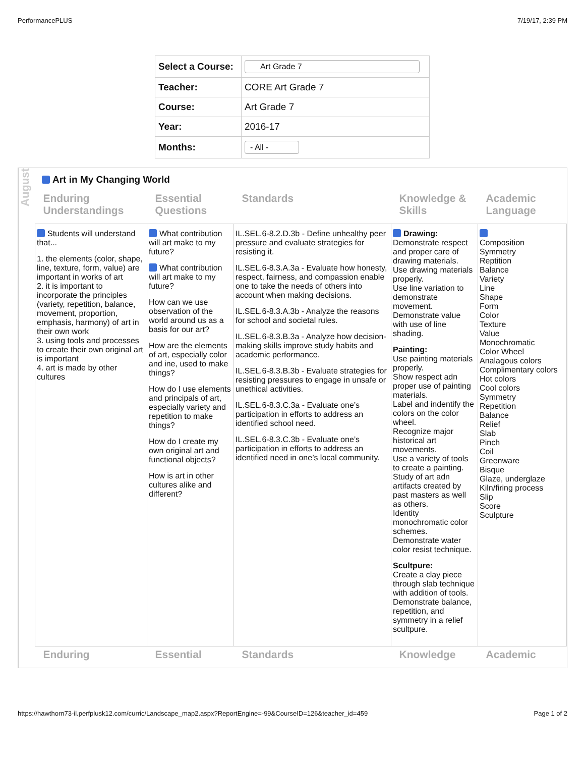PerformancePLUS 7/19/17, 2:39 PM
| Select a Course: | Art Grade 7 |
| Teacher: | CORE Art Grade 7 |
| Course: | Art Grade 7 |
| Year: | 2016-17 |
| Months: | - All - |
August
Art in My Changing World
| Enduring Understandings | Essential Questions | Standards | Knowledge & Skills | Academic Language |
| --- | --- | --- | --- | --- |
| Students will understand that... 1. the elements (color, shape, line, texture, form, value) are important in works of art 2. it is important to incorporate the principles (variety, repetition, balance, movement, proportion, emphasis, harmony) of art in their own work 3. using tools and processes to create their own original art is important 4. art is made by other cultures | What contribution will art make to my future? What contribution will art make to my future? How can we use observation of the world around us as a basis for our art? How are the elements of art, especially color and ine, used to make things? How do I use elements and principals of art, especially variety and repetition to make things? How do I create my own original art and functional objects? How is art in other cultures alike and different? | IL.SEL.6-8.2.D.3b - Define unhealthy peer pressure and evaluate strategies for resisting it. IL.SEL.6-8.3.A.3a - Evaluate how honesty, respect, fairness, and compassion enable one to take the needs of others into account when making decisions. IL.SEL.6-8.3.A.3b - Analyze the reasons for school and societal rules. IL.SEL.6-8.3.B.3a - Analyze how decision-making skills improve study habits and academic performance. IL.SEL.6-8.3.B.3b - Evaluate strategies for resisting pressures to engage in unsafe or unethical activities. IL.SEL.6-8.3.C.3a - Evaluate one’s participation in efforts to address an identified school need. IL.SEL.6-8.3.C.3b - Evaluate one’s participation in efforts to address an identified need in one’s local community. | Drawing: Demonstrate respect and proper care of drawing materials. Use drawing materials properly. Use line variation to demonstrate movement. Demonstrate value with use of line shading. Painting: Use painting materials properly. Show respect adn proper use of painting materials. Label and indentify the colors on the color wheel. Recognize major historical art movements. Use a variety of tools to create a painting. Study of art adn artifacts created by past masters as well as others. Identity monochromatic color schemes. Demonstrate water color resist technique. Scultpure: Create a clay piece through slab technique with addition of tools. Demonstrate balance, repetition, and symmetry in a relief scultpure. | Composition Symmetry Reptition Balance Variety Line Shape Form Color Texture Value Monochromatic Color Wheel Analagous colors Complimentary colors Hot colors Cool colors Symmetry Repetition Balance Relief Slab Pinch Coil Greenware Bisque Glaze, underglaze Kiln/firing process Slip Score Sculpture |
| Enduring | Essential | Standards | Knowledge | Academic |
https://hawthorn73-il.perfplusk12.com/curric/Landscape_map2.aspx?ReportEngine=-99&CourseID=126&teacher_id=459 Page 1 of 2